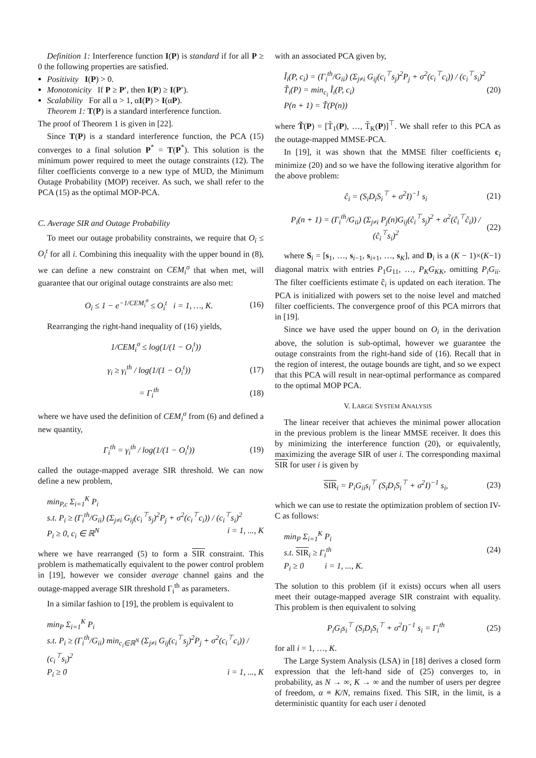Definition 1: Interference function I(P) is standard if for all P ≥ 0 the following properties are satisfied.
Positivity I(P) > 0.
Monotonicity If P ≥ P′, then I(P) ≥ I(P′).
Scalability For all α > 1, αI(P) > I(αP).
Theorem 1: T(P) is a standard interference function.
The proof of Theorem 1 is given in [22].
Since T(P) is a standard interference function, the PCA (15) converges to a final solution P<sup>*</sup> = T(P<sup>*</sup>). This solution is the minimum power required to meet the outage constraints (12). The filter coefficients converge to a new type of MUD, the Minimum Outage Probability (MOP) receiver. As such, we shall refer to the PCA (15) as the optimal MOP-PCA.
C. Average SIR and Outage Probability
To meet our outage probability constraints, we require that O<sub>i</sub> ≤ O<sub>i</sub><sup>t</sup> for all i. Combining this inequality with the upper bound in (8), we can define a new constraint on CEM<sub>i</sub><sup>σ</sup> that when met, will guarantee that our original outage constraints are also met:
O<sub>i</sub> ≤ 1 − e<sup>−1/CEM<sub>i</sub><sup>σ</sup></sup> ≤ O<sub>i</sub><sup>t</sup> i = 1, …, K. (16)
Rearranging the right-hand inequality of (16) yields,
1/CEM<sub>i</sub><sup>σ</sup> ≤ log(1/(1 − O<sub>i</sub><sup>t</sup>))
γ<sub>i</sub> ≥ γ<sub>i</sub><sup>th</sup> / log(1/(1 − O<sub>i</sub><sup>t</sup>)) (17)
= Γ<sub>i</sub><sup>th</sup> (18)
where we have used the definition of CEM<sub>i</sub><sup>σ</sup> from (6) and defined a new quantity,
Γ<sub>i</sub><sup>th</sup> = γ<sub>i</sub><sup>th</sup> / log(1/(1 − O<sub>i</sub><sup>t</sup>)) (19)
called the outage-mapped average SIR threshold. We can now define a new problem,
min<sub>P,c</sub> Σ<sub>i=1</sub><sup>K</sup> P<sub>i</sub>
s.t. P<sub>i</sub> ≥ (Γ<sub>i</sub><sup>th</sup>/G<sub>ii</sub>) (Σ<sub>j≠i</sub> G<sub>ij</sub>(c<sub>i</sub><sup>⊤</sup>s<sub>j</sub>)<sup>2</sup>P<sub>j</sub> + σ<sup>2</sup>(c<sub>i</sub><sup>⊤</sup>c<sub>i</sub>)) / (c<sub>i</sub><sup>⊤</sup>s<sub>i</sub>)<sup>2</sup>
P<sub>i</sub> ≥ 0, c<sub>i</sub> ∈ ℝ<sup>N</sup> i = 1, ..., K
where we have rearranged (5) to form a SIR constraint. This problem is mathematically equivalent to the power control problem in [19], however we consider average channel gains and the outage-mapped average SIR threshold Γ<sub>i</sub><sup>th</sup> as parameters.
In a similar fashion to [19], the problem is equivalent to
min<sub>P</sub> Σ<sub>i=1</sub><sup>K</sup> P<sub>i</sub>
s.t. P<sub>i</sub> ≥ (Γ<sub>i</sub><sup>th</sup>/G<sub>ii</sub>) min<sub>c<sub>i</sub>∈ℝ<sup>N</sup></sub> (Σ<sub>j≠i</sub> G<sub>ij</sub>(c<sub>i</sub><sup>⊤</sup>s<sub>j</sub>)<sup>2</sup>P<sub>j</sub> + σ<sup>2</sup>(c<sub>i</sub><sup>⊤</sup>c<sub>i</sub>)) / (c<sub>i</sub><sup>⊤</sup>s<sub>i</sub>)<sup>2</sup>
P<sub>i</sub> ≥ 0 i = 1, ..., K
with an associated PCA given by,
Ĩ<sub>i</sub>(P, c<sub>i</sub>) = (Γ<sub>i</sub><sup>th</sup>/G<sub>ii</sub>) (Σ<sub>j≠i</sub> G<sub>ij</sub>(c<sub>i</sub><sup>⊤</sup>s<sub>j</sub>)<sup>2</sup>P<sub>j</sub> + σ<sup>2</sup>(c<sub>i</sub><sup>⊤</sup>c<sub>i</sub>)) / (c<sub>i</sub><sup>⊤</sup>s<sub>i</sub>)<sup>2</sup>
T̃<sub>i</sub>(P) = min<sub>c<sub>i</sub></sub> Ĩ<sub>i</sub>(P, c<sub>i</sub>) (20)
P(n + 1) = T̃(P(n))
where T̃(P) = [T̃<sub>1</sub>(P), …, T̃<sub>K</sub>(P)]<sup>⊤</sup>. We shall refer to this PCA as the outage-mapped MMSE-PCA.
In [19], it was shown that the MMSE filter coefficients c<sub>i</sub> minimize (20) and so we have the following iterative algorithm for the above problem:
ĉ<sub>i</sub> = (S<sub>i</sub>D<sub>i</sub>S<sub>i</sub><sup>⊤</sup> + σ<sup>2</sup>I)<sup>−1</sup> s<sub>i</sub> (21)
P<sub>i</sub>(n + 1) = (Γ<sub>i</sub><sup>th</sup>/G<sub>ii</sub>) (Σ<sub>j≠i</sub> P<sub>j</sub>(n)G<sub>ij</sub>(ĉ<sub>i</sub><sup>⊤</sup>s<sub>j</sub>)<sup>2</sup> + σ<sup>2</sup>(ĉ<sub>i</sub><sup>⊤</sup>ĉ<sub>i</sub>)) / (ĉ<sub>i</sub><sup>⊤</sup>s<sub>i</sub>)<sup>2</sup> (22)
where S<sub>i</sub> = [s<sub>1</sub>, …, s<sub>i−1</sub>, s<sub>i+1</sub>, …, s<sub>K</sub>], and D<sub>i</sub> is a (K − 1)×(K−1) diagonal matrix with entries P<sub>1</sub>G<sub>11</sub>, …, P<sub>K</sub>G<sub>KK</sub>, omitting P<sub>i</sub>G<sub>ii</sub>. The filter coefficients estimate ĉ<sub>i</sub> is updated on each iteration. The PCA is initialized with powers set to the noise level and matched filter coefficients. The convergence proof of this PCA mirrors that in [19].
Since we have used the upper bound on O<sub>i</sub> in the derivation above, the solution is sub-optimal, however we guarantee the outage constraints from the right-hand side of (16). Recall that in the region of interest, the outage bounds are tight, and so we expect that this PCA will result in near-optimal performance as compared to the optimal MOP PCA.
V. LARGE SYSTEM ANALYSIS
The linear receiver that achieves the minimal power allocation in the previous problem is the linear MMSE receiver. It does this by minimizing the interference function (20), or equivalently, maximizing the average SIR of user i. The corresponding maximal SIR for user i is given by
SIR<sub>i</sub> = P<sub>i</sub>G<sub>ii</sub>s<sub>i</sub><sup>⊤</sup> (S<sub>i</sub>D<sub>i</sub>S<sub>i</sub><sup>⊤</sup> + σ<sup>2</sup>I)<sup>−1</sup> s<sub>i</sub>, (23)
which we can use to restate the optimization problem of section IV-C as follows:
min<sub>P</sub> Σ<sub>i=1</sub><sup>K</sup> P<sub>i</sub>
s.t. SIR<sub>i</sub> ≥ Γ<sub>i</sub><sup>th</sup> (24)
P<sub>i</sub> ≥ 0 i = 1, ..., K.
The solution to this problem (if it exists) occurs when all users meet their outage-mapped average SIR constraint with equality. This problem is then equivalent to solving
P<sub>i</sub>G<sub>i</sub>s<sub>i</sub><sup>⊤</sup> (S<sub>i</sub>D<sub>i</sub>S<sub>i</sub><sup>⊤</sup> + σ<sup>2</sup>I)<sup>−1</sup> s<sub>i</sub> = Γ<sub>i</sub><sup>th</sup> (25)
for all i = 1, …, K.
The Large System Analysis (LSA) in [18] derives a closed form expression that the left-hand side of (25) converges to, in probability, as N → ∞, K → ∞ and the number of users per degree of freedom, α ≡ K/N, remains fixed. This SIR, in the limit, is a deterministic quantity for each user i denoted